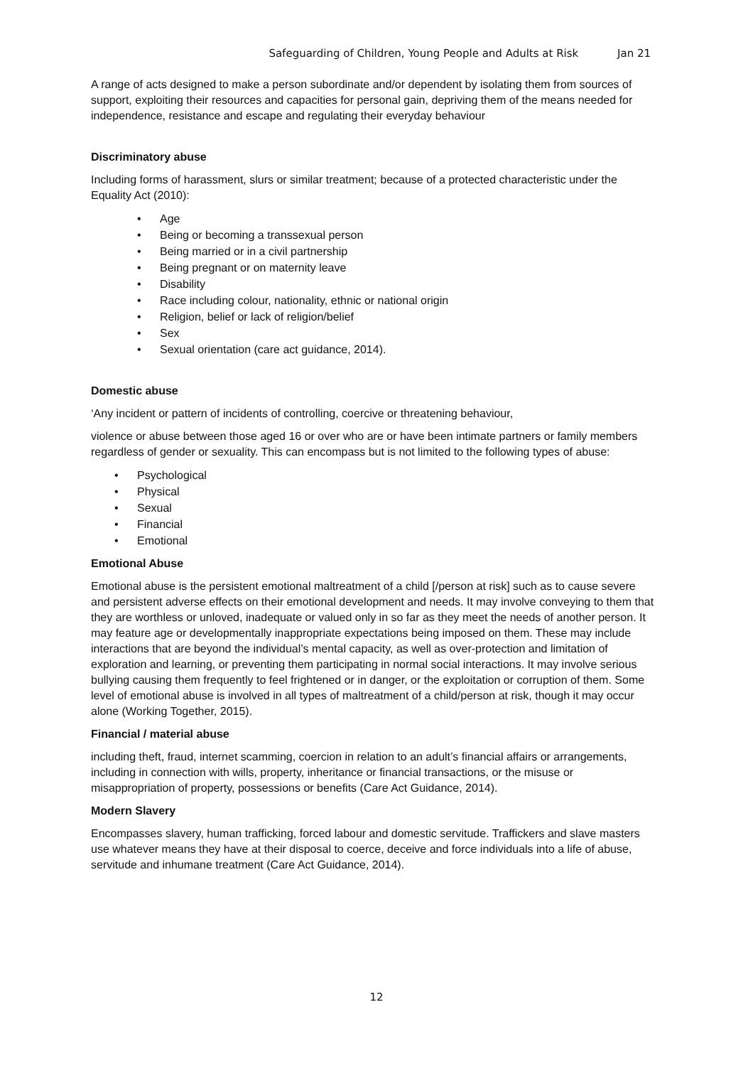Safeguarding of Children, Young People and Adults at Risk Jan 21
A range of acts designed to make a person subordinate and/or dependent by isolating them from sources of support, exploiting their resources and capacities for personal gain, depriving them of the means needed for independence, resistance and escape and regulating their everyday behaviour
Discriminatory abuse
Including forms of harassment, slurs or similar treatment; because of a protected characteristic under the Equality Act (2010):
• Age
• Being or becoming a transsexual person
• Being married or in a civil partnership
• Being pregnant or on maternity leave
• Disability
• Race including colour, nationality, ethnic or national origin
• Religion, belief or lack of religion/belief
• Sex
• Sexual orientation (care act guidance, 2014).
Domestic abuse
‘Any incident or pattern of incidents of controlling, coercive or threatening behaviour,
violence or abuse between those aged 16 or over who are or have been intimate partners or family members regardless of gender or sexuality. This can encompass but is not limited to the following types of abuse:
• Psychological
• Physical
• Sexual
• Financial
• Emotional
Emotional Abuse
Emotional abuse is the persistent emotional maltreatment of a child [/person at risk] such as to cause severe and persistent adverse effects on their emotional development and needs. It may involve conveying to them that they are worthless or unloved, inadequate or valued only in so far as they meet the needs of another person. It may feature age or developmentally inappropriate expectations being imposed on them. These may include interactions that are beyond the individual’s mental capacity, as well as over-protection and limitation of exploration and learning, or preventing them participating in normal social interactions. It may involve serious bullying causing them frequently to feel frightened or in danger, or the exploitation or corruption of them. Some level of emotional abuse is involved in all types of maltreatment of a child/person at risk, though it may occur alone (Working Together, 2015).
Financial / material abuse
including theft, fraud, internet scamming, coercion in relation to an adult’s financial affairs or arrangements, including in connection with wills, property, inheritance or financial transactions, or the misuse or misappropriation of property, possessions or benefits (Care Act Guidance, 2014).
Modern Slavery
Encompasses slavery, human trafficking, forced labour and domestic servitude. Traffickers and slave masters use whatever means they have at their disposal to coerce, deceive and force individuals into a life of abuse, servitude and inhumane treatment (Care Act Guidance, 2014).
12